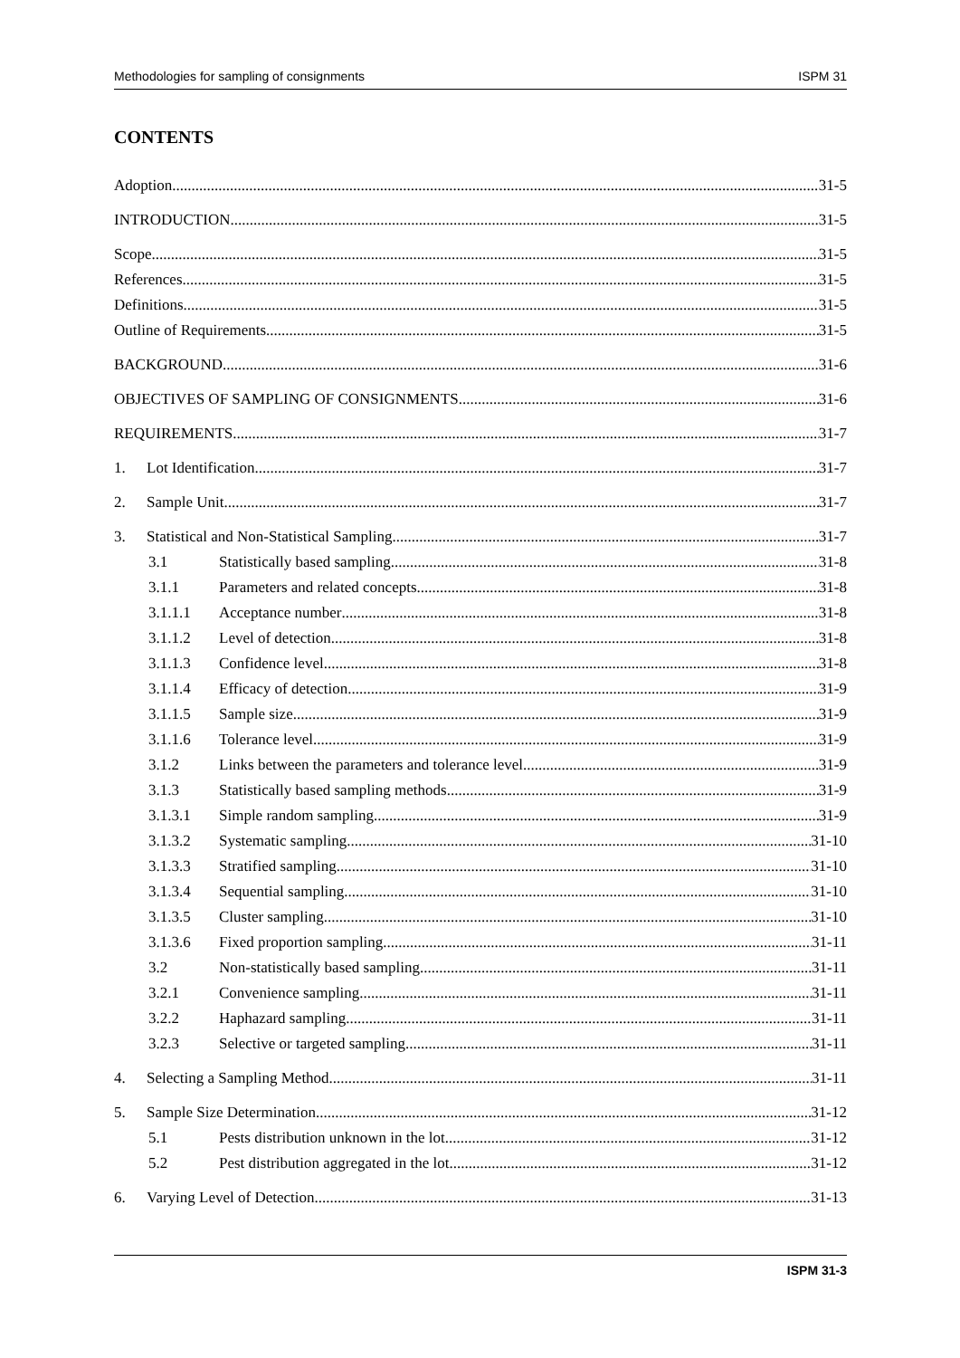Methodologies for sampling of consignments ISPM 31
CONTENTS
Adoption 31-5
INTRODUCTION 31-5
Scope 31-5
References 31-5
Definitions 31-5
Outline of Requirements 31-5
BACKGROUND 31-6
OBJECTIVES OF SAMPLING OF CONSIGNMENTS 31-6
REQUIREMENTS 31-7
1. Lot Identification 31-7
2. Sample Unit 31-7
3. Statistical and Non-Statistical Sampling 31-7
3.1 Statistically based sampling 31-8
3.1.1 Parameters and related concepts 31-8
3.1.1.1 Acceptance number 31-8
3.1.1.2 Level of detection 31-8
3.1.1.3 Confidence level 31-8
3.1.1.4 Efficacy of detection 31-9
3.1.1.5 Sample size 31-9
3.1.1.6 Tolerance level 31-9
3.1.2 Links between the parameters and tolerance level 31-9
3.1.3 Statistically based sampling methods 31-9
3.1.3.1 Simple random sampling 31-9
3.1.3.2 Systematic sampling 31-10
3.1.3.3 Stratified sampling 31-10
3.1.3.4 Sequential sampling 31-10
3.1.3.5 Cluster sampling 31-10
3.1.3.6 Fixed proportion sampling 31-11
3.2 Non-statistically based sampling 31-11
3.2.1 Convenience sampling 31-11
3.2.2 Haphazard sampling 31-11
3.2.3 Selective or targeted sampling 31-11
4. Selecting a Sampling Method 31-11
5. Sample Size Determination 31-12
5.1 Pests distribution unknown in the lot 31-12
5.2 Pest distribution aggregated in the lot 31-12
6. Varying Level of Detection 31-13
ISPM 31-3